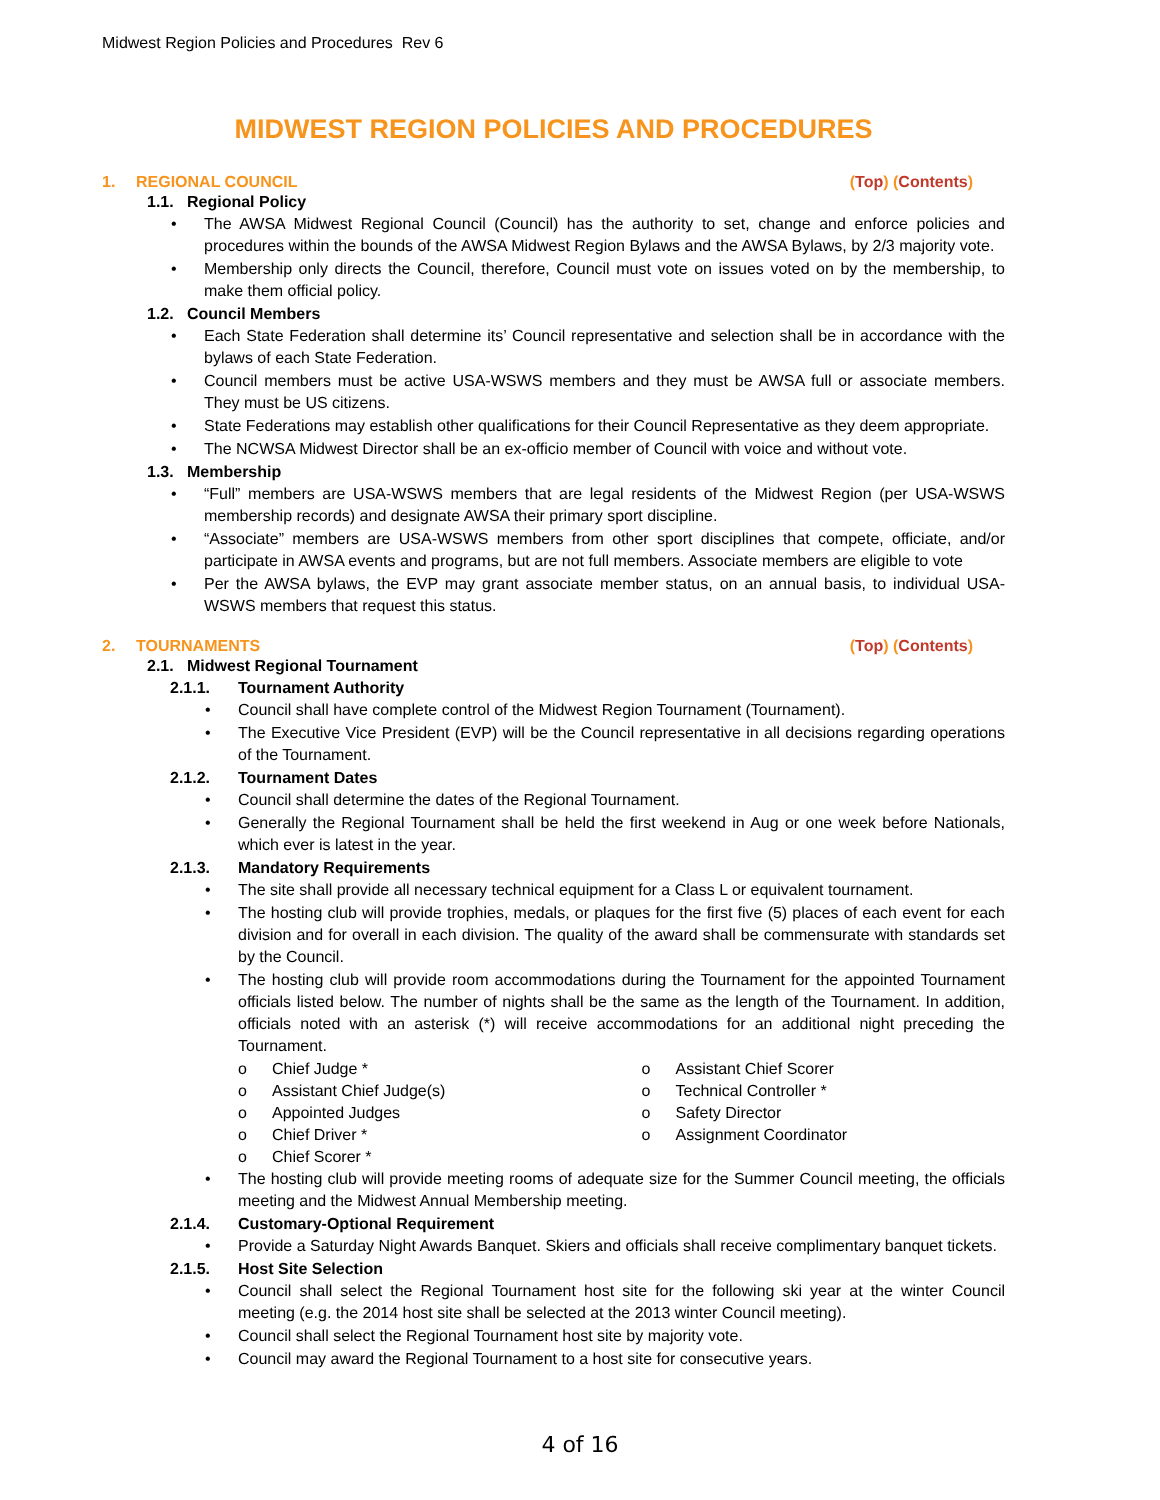Midwest Region Policies and Procedures Rev 6
MIDWEST REGION POLICIES AND PROCEDURES
1. REGIONAL COUNCIL (Top) (Contents)
1.1. Regional Policy
• The AWSA Midwest Regional Council (Council) has the authority to set, change and enforce policies and procedures within the bounds of the AWSA Midwest Region Bylaws and the AWSA Bylaws, by 2/3 majority vote.
• Membership only directs the Council, therefore, Council must vote on issues voted on by the membership, to make them official policy.
1.2. Council Members
• Each State Federation shall determine its’ Council representative and selection shall be in accordance with the bylaws of each State Federation.
• Council members must be active USA-WSWS members and they must be AWSA full or associate members. They must be US citizens.
• State Federations may establish other qualifications for their Council Representative as they deem appropriate.
• The NCWSA Midwest Director shall be an ex-officio member of Council with voice and without vote.
1.3. Membership
• “Full” members are USA-WSWS members that are legal residents of the Midwest Region (per USA-WSWS membership records) and designate AWSA their primary sport discipline.
• “Associate” members are USA-WSWS members from other sport disciplines that compete, officiate, and/or participate in AWSA events and programs, but are not full members. Associate members are eligible to vote
• Per the AWSA bylaws, the EVP may grant associate member status, on an annual basis, to individual USA-WSWS members that request this status.
2. TOURNAMENTS (Top) (Contents)
2.1. Midwest Regional Tournament
2.1.1. Tournament Authority
• Council shall have complete control of the Midwest Region Tournament (Tournament).
• The Executive Vice President (EVP) will be the Council representative in all decisions regarding operations of the Tournament.
2.1.2. Tournament Dates
• Council shall determine the dates of the Regional Tournament.
• Generally the Regional Tournament shall be held the first weekend in Aug or one week before Nationals, which ever is latest in the year.
2.1.3. Mandatory Requirements
• The site shall provide all necessary technical equipment for a Class L or equivalent tournament.
• The hosting club will provide trophies, medals, or plaques for the first five (5) places of each event for each division and for overall in each division. The quality of the award shall be commensurate with standards set by the Council.
• The hosting club will provide room accommodations during the Tournament for the appointed Tournament officials listed below. The number of nights shall be the same as the length of the Tournament. In addition, officials noted with an asterisk (*) will receive accommodations for an additional night preceding the Tournament.
o Chief Judge *
o Assistant Chief Judge(s)
o Appointed Judges
o Chief Driver *
o Chief Scorer *
o Assistant Chief Scorer
o Technical Controller *
o Safety Director
o Assignment Coordinator
• The hosting club will provide meeting rooms of adequate size for the Summer Council meeting, the officials meeting and the Midwest Annual Membership meeting.
2.1.4. Customary-Optional Requirement
• Provide a Saturday Night Awards Banquet. Skiers and officials shall receive complimentary banquet tickets.
2.1.5. Host Site Selection
• Council shall select the Regional Tournament host site for the following ski year at the winter Council meeting (e.g. the 2014 host site shall be selected at the 2013 winter Council meeting).
• Council shall select the Regional Tournament host site by majority vote.
• Council may award the Regional Tournament to a host site for consecutive years.
4 of 16